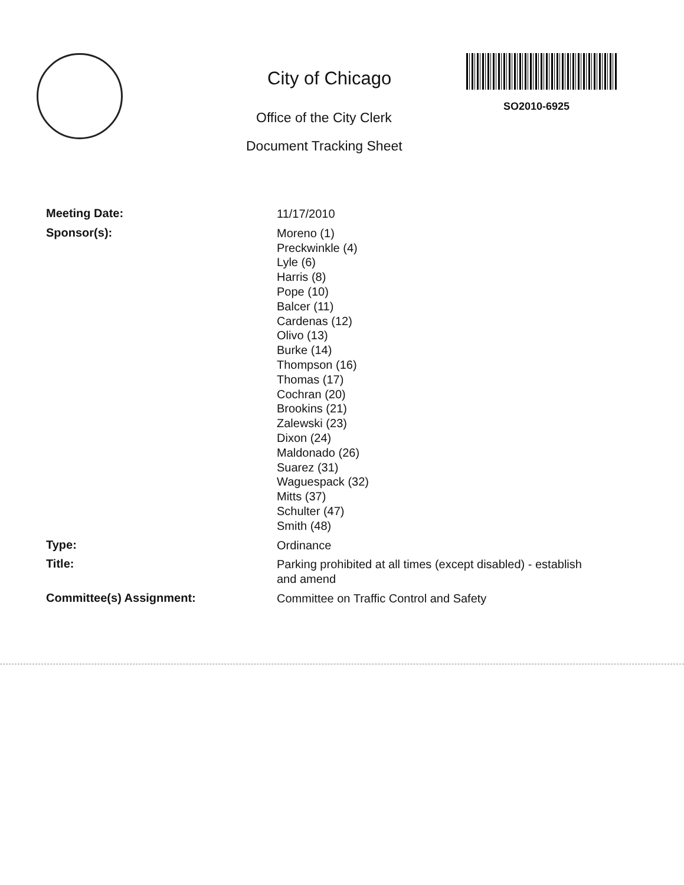City of Chicago
Office of the City Clerk
Document Tracking Sheet
SO2010-6925
Meeting Date:
11/17/2010
Sponsor(s):
Moreno (1)
Preckwinkle (4)
Lyle (6)
Harris (8)
Pope (10)
Balcer (11)
Cardenas (12)
Olivo (13)
Burke (14)
Thompson (16)
Thomas (17)
Cochran (20)
Brookins (21)
Zalewski (23)
Dixon (24)
Maldonado (26)
Suarez (31)
Waguespack (32)
Mitts (37)
Schulter (47)
Smith (48)
Type:
Ordinance
Title:
Parking prohibited at all times (except disabled) - establish
and amend
Committee(s) Assignment:
Committee on Traffic Control and Safety